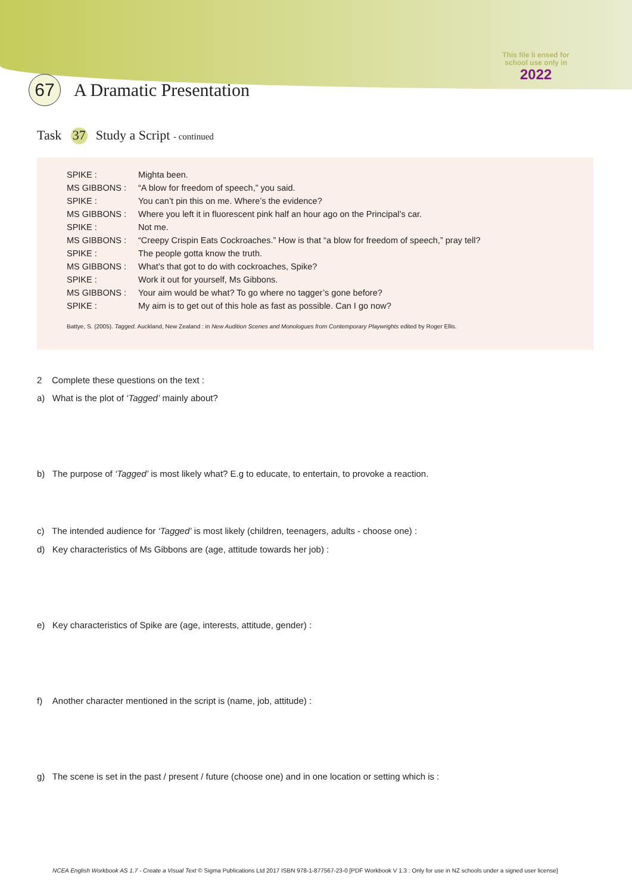This file li ensed for
school use only in
2022
67
A Dramatic Presentation
Task 37 Study a Script - continued
| SPIKE : | Mighta been. |
| MS GIBBONS : | “A blow for freedom of speech,” you said. |
| SPIKE : | You can’t pin this on me. Where’s the evidence? |
| MS GIBBONS : | Where you left it in fluorescent pink half an hour ago on the Principal’s car. |
| SPIKE : | Not me. |
| MS GIBBONS : | “Creepy Crispin Eats Cockroaches.” How is that “a blow for freedom of speech,” pray tell? |
| SPIKE : | The people gotta know the truth. |
| MS GIBBONS : | What’s that got to do with cockroaches, Spike? |
| SPIKE : | Work it out for yourself, Ms Gibbons. |
| MS GIBBONS : | Your aim would be what? To go where no tagger’s gone before? |
| SPIKE : | My aim is to get out of this hole as fast as possible. Can I go now? |
Battye, S. (2005). Tagged. Auckland, New Zealand : in New Audition Scenes and Monologues from Contemporary Playwrights edited by Roger Ellis.
2 Complete these questions on the text :
a) What is the plot of ‘Tagged’ mainly about?
b) The purpose of ‘Tagged’ is most likely what? E.g to educate, to entertain, to provoke a reaction.
c) The intended audience for ‘Tagged’ is most likely (children, teenagers, adults - choose one) :
d) Key characteristics of Ms Gibbons are (age, attitude towards her job) :
e) Key characteristics of Spike are (age, interests, attitude, gender) :
f) Another character mentioned in the script is (name, job, attitude) :
g) The scene is set in the past / present / future (choose one) and in one location or setting which is :
NCEA English Workbook AS 1.7 - Create a Visual Text © Sigma Publications Ltd 2017 ISBN 978-1-877567-23-0 [PDF Workbook V 1.3 : Only for use in NZ schools under a signed user license]